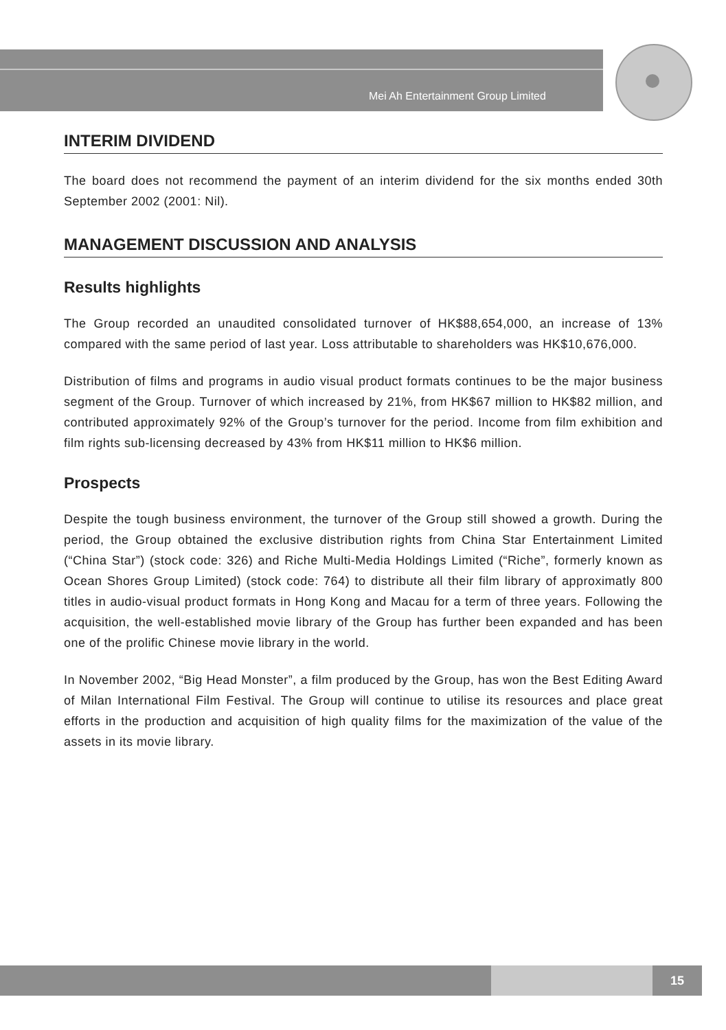Mei Ah Entertainment Group Limited
INTERIM DIVIDEND
The board does not recommend the payment of an interim dividend for the six months ended 30th September 2002 (2001: Nil).
MANAGEMENT DISCUSSION AND ANALYSIS
Results highlights
The Group recorded an unaudited consolidated turnover of HK$88,654,000, an increase of 13% compared with the same period of last year. Loss attributable to shareholders was HK$10,676,000.
Distribution of films and programs in audio visual product formats continues to be the major business segment of the Group. Turnover of which increased by 21%, from HK$67 million to HK$82 million, and contributed approximately 92% of the Group’s turnover for the period. Income from film exhibition and film rights sub-licensing decreased by 43% from HK$11 million to HK$6 million.
Prospects
Despite the tough business environment, the turnover of the Group still showed a growth. During the period, the Group obtained the exclusive distribution rights from China Star Entertainment Limited (“China Star”) (stock code: 326) and Riche Multi-Media Holdings Limited (“Riche”, formerly known as Ocean Shores Group Limited) (stock code: 764) to distribute all their film library of approximatly 800 titles in audio-visual product formats in Hong Kong and Macau for a term of three years. Following the acquisition, the well-established movie library of the Group has further been expanded and has been one of the prolific Chinese movie library in the world.
In November 2002, “Big Head Monster”, a film produced by the Group, has won the Best Editing Award of Milan International Film Festival. The Group will continue to utilise its resources and place great efforts in the production and acquisition of high quality films for the maximization of the value of the assets in its movie library.
15